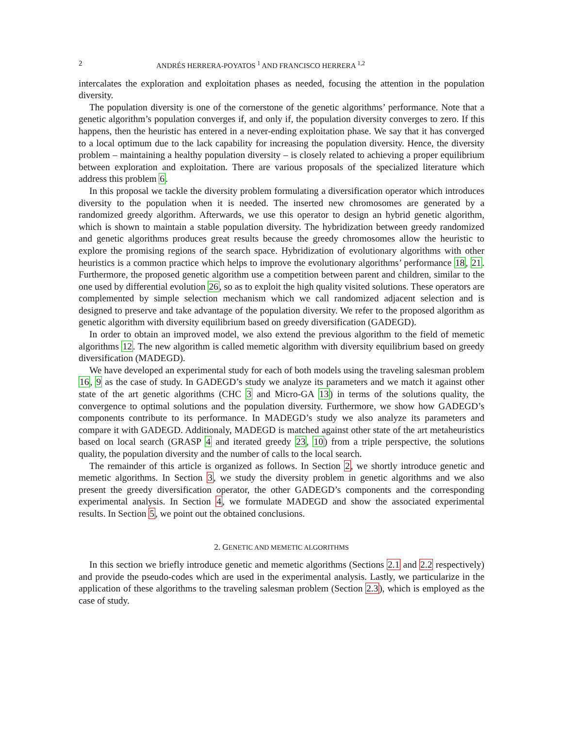2 ANDRÉS HERRERA-POYATOS <sup>1</sup> AND FRANCISCO HERRERA <sup>1,2</sup>
intercalates the exploration and exploitation phases as needed, focusing the attention in the population diversity.
The population diversity is one of the cornerstone of the genetic algorithms’ performance. Note that a genetic algorithm’s population converges if, and only if, the population diversity converges to zero. If this happens, then the heuristic has entered in a never-ending exploitation phase. We say that it has converged to a local optimum due to the lack capability for increasing the population diversity. Hence, the diversity problem – maintaining a healthy population diversity – is closely related to achieving a proper equilibrium between exploration and exploitation. There are various proposals of the specialized literature which address this problem 6.
In this proposal we tackle the diversity problem formulating a diversification operator which introduces diversity to the population when it is needed. The inserted new chromosomes are generated by a randomized greedy algorithm. Afterwards, we use this operator to design an hybrid genetic algorithm, which is shown to maintain a stable population diversity. The hybridization between greedy randomized and genetic algorithms produces great results because the greedy chromosomes allow the heuristic to explore the promising regions of the search space. Hybridization of evolutionary algorithms with other heuristics is a common practice which helps to improve the evolutionary algorithms’ performance 18, 21. Furthermore, the proposed genetic algorithm use a competition between parent and children, similar to the one used by differential evolution 26, so as to exploit the high quality visited solutions. These operators are complemented by simple selection mechanism which we call randomized adjacent selection and is designed to preserve and take advantage of the population diversity. We refer to the proposed algorithm as genetic algorithm with diversity equilibrium based on greedy diversification (GADEGD).
In order to obtain an improved model, we also extend the previous algorithm to the field of memetic algorithms 12. The new algorithm is called memetic algorithm with diversity equilibrium based on greedy diversification (MADEGD).
We have developed an experimental study for each of both models using the traveling salesman problem 16, 9 as the case of study. In GADEGD’s study we analyze its parameters and we match it against other state of the art genetic algorithms (CHC 3 and Micro-GA 13) in terms of the solutions quality, the convergence to optimal solutions and the population diversity. Furthermore, we show how GADEGD’s components contribute to its performance. In MADEGD’s study we also analyze its parameters and compare it with GADEGD. Additionaly, MADEGD is matched against other state of the art metaheuristics based on local search (GRASP 4 and iterated greedy 23, 10) from a triple perspective, the solutions quality, the population diversity and the number of calls to the local search.
The remainder of this article is organized as follows. In Section 2, we shortly introduce genetic and memetic algorithms. In Section 3, we study the diversity problem in genetic algorithms and we also present the greedy diversification operator, the other GADEGD’s components and the corresponding experimental analysis. In Section 4, we formulate MADEGD and show the associated experimental results. In Section 5, we point out the obtained conclusions.
2. GENETIC AND MEMETIC ALGORITHMS
In this section we briefly introduce genetic and memetic algorithms (Sections 2.1 and 2.2 respectively) and provide the pseudo-codes which are used in the experimental analysis. Lastly, we particularize in the application of these algorithms to the traveling salesman problem (Section 2.3), which is employed as the case of study.